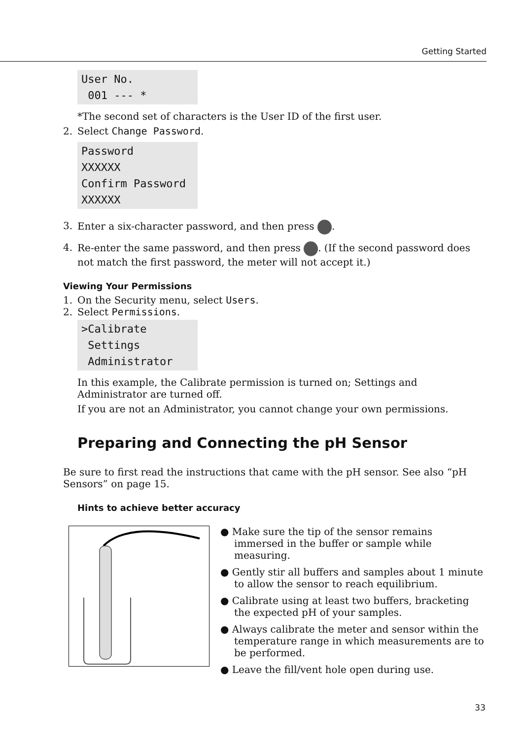Getting Started
User No. 001 --- *
*The second set of characters is the User ID of the first user.
2. Select Change Password.
Password XXXXXX Confirm Password XXXXXX
3. Enter a six-character password, and then press .
4. Re-enter the same password, and then press . (If the second password does not match the first password, the meter will not accept it.)
Viewing Your Permissions
1. On the Security menu, select Users.
2. Select Permissions.
>Calibrate Settings Administrator
In this example, the Calibrate permission is turned on; Settings and Administrator are turned off.
If you are not an Administrator, you cannot change your own permissions.
Preparing and Connecting the pH Sensor
Be sure to first read the instructions that came with the pH sensor. See also “pH Sensors” on page 15.
Hints to achieve better accuracy
● Make sure the tip of the sensor remains immersed in the buffer or sample while measuring.
● Gently stir all buffers and samples about 1 minute to allow the sensor to reach equilibrium.
● Calibrate using at least two buffers, bracketing the expected pH of your samples.
● Always calibrate the meter and sensor within the temperature range in which measurements are to be performed.
● Leave the fill/vent hole open during use.
33